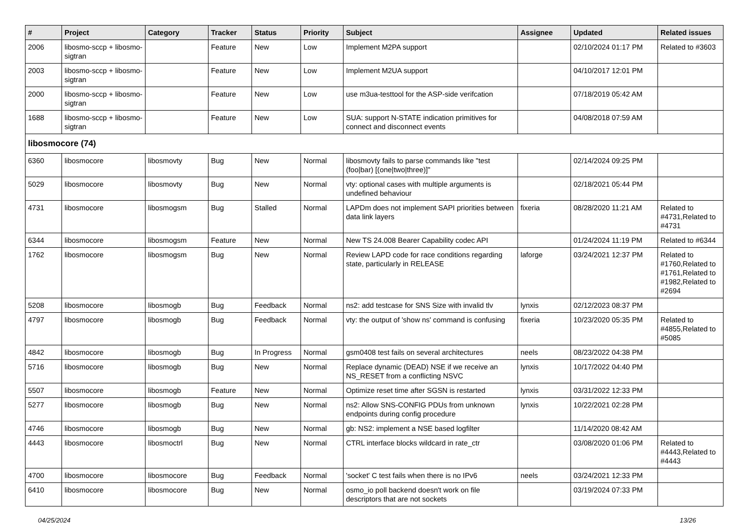| # | Project | Category | Tracker | Status | Priority | Subject | Assignee | Updated | Related issues |
| --- | --- | --- | --- | --- | --- | --- | --- | --- | --- |
| 2006 | libosmo-sccp + libosmo-sigtran | | Feature | New | Low | Implement M2PA support | | 02/10/2024 01:17 PM | Related to #3603 |
| 2003 | libosmo-sccp + libosmo-sigtran | | Feature | New | Low | Implement M2UA support | | 04/10/2017 12:01 PM | |
| 2000 | libosmo-sccp + libosmo-sigtran | | Feature | New | Low | use m3ua-testtool for the ASP-side verifcation | | 07/18/2019 05:42 AM | |
| 1688 | libosmo-sccp + libosmo-sigtran | | Feature | New | Low | SUA: support N-STATE indication primitives for connect and disconnect events | | 04/08/2018 07:59 AM | |
| libosmocore (74) | | | | | | | | | |
| 6360 | libosmocore | libosmovty | Bug | New | Normal | libosmovty fails to parse commands like "test (foo/bar) [(one/two/three)]" | | 02/14/2024 09:25 PM | |
| 5029 | libosmocore | libosmovty | Bug | New | Normal | vty: optional cases with multiple arguments is undefined behaviour | | 02/18/2021 05:44 PM | |
| 4731 | libosmocore | libosmogsm | Bug | Stalled | Normal | LAPDm does not implement SAPI priorities between data link layers | fixeria | 08/28/2020 11:21 AM | Related to #4731,Related to #4731 |
| 6344 | libosmocore | libosmogsm | Feature | New | Normal | New TS 24.008 Bearer Capability codec API | | 01/24/2024 11:19 PM | Related to #6344 |
| 1762 | libosmocore | libosmogsm | Bug | New | Normal | Review LAPD code for race conditions regarding state, particularly in RELEASE | laforge | 03/24/2021 12:37 PM | Related to #1760,Related to #1761,Related to #1982,Related to #2694 |
| 5208 | libosmocore | libosmogb | Bug | Feedback | Normal | ns2: add testcase for SNS Size with invalid tlv | lynxis | 02/12/2023 08:37 PM | |
| 4797 | libosmocore | libosmogb | Bug | Feedback | Normal | vty: the output of 'show ns' command is confusing | fixeria | 10/23/2020 05:35 PM | Related to #4855,Related to #5085 |
| 4842 | libosmocore | libosmogb | Bug | In Progress | Normal | gsm0408 test fails on several architectures | neels | 08/23/2022 04:38 PM | |
| 5716 | libosmocore | libosmogb | Bug | New | Normal | Replace dynamic (DEAD) NSE if we receive an NS_RESET from a conflicting NSVC | lynxis | 10/17/2022 04:40 PM | |
| 5507 | libosmocore | libosmogb | Feature | New | Normal | Optimize reset time after SGSN is restarted | lynxis | 03/31/2022 12:33 PM | |
| 5277 | libosmocore | libosmogb | Bug | New | Normal | ns2: Allow SNS-CONFIG PDUs from unknown endpoints during config procedure | lynxis | 10/22/2021 02:28 PM | |
| 4746 | libosmocore | libosmogb | Bug | New | Normal | gb: NS2: implement a NSE based logfilter | | 11/14/2020 08:42 AM | |
| 4443 | libosmocore | libosmoctrl | Bug | New | Normal | CTRL interface blocks wildcard in rate_ctr | | 03/08/2020 01:06 PM | Related to #4443,Related to #4443 |
| 4700 | libosmocore | libosmocore | Bug | Feedback | Normal | 'socket' C test fails when there is no IPv6 | neels | 03/24/2021 12:33 PM | |
| 6410 | libosmocore | libosmocore | Bug | New | Normal | osmo_io poll backend doesn't work on file descriptors that are not sockets | | 03/19/2024 07:33 PM | |
04/25/2024 13/26